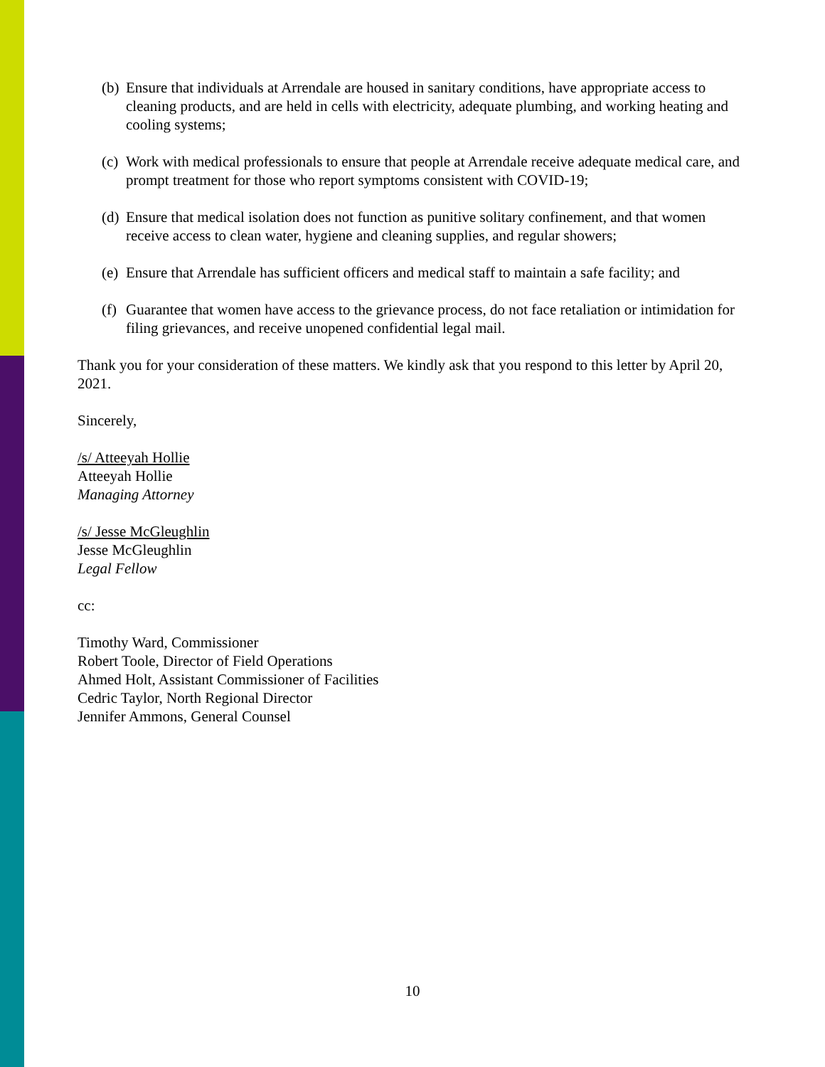(b) Ensure that individuals at Arrendale are housed in sanitary conditions, have appropriate access to cleaning products, and are held in cells with electricity, adequate plumbing, and working heating and cooling systems;
(c) Work with medical professionals to ensure that people at Arrendale receive adequate medical care, and prompt treatment for those who report symptoms consistent with COVID-19;
(d) Ensure that medical isolation does not function as punitive solitary confinement, and that women receive access to clean water, hygiene and cleaning supplies, and regular showers;
(e) Ensure that Arrendale has sufficient officers and medical staff to maintain a safe facility; and
(f) Guarantee that women have access to the grievance process, do not face retaliation or intimidation for filing grievances, and receive unopened confidential legal mail.
Thank you for your consideration of these matters. We kindly ask that you respond to this letter by April 20, 2021.
Sincerely,
/s/ Atteeyah Hollie
Atteeyah Hollie
Managing Attorney
/s/ Jesse McGleughlin
Jesse McGleughlin
Legal Fellow
cc:
Timothy Ward, Commissioner
Robert Toole, Director of Field Operations
Ahmed Holt, Assistant Commissioner of Facilities
Cedric Taylor, North Regional Director
Jennifer Ammons, General Counsel
10